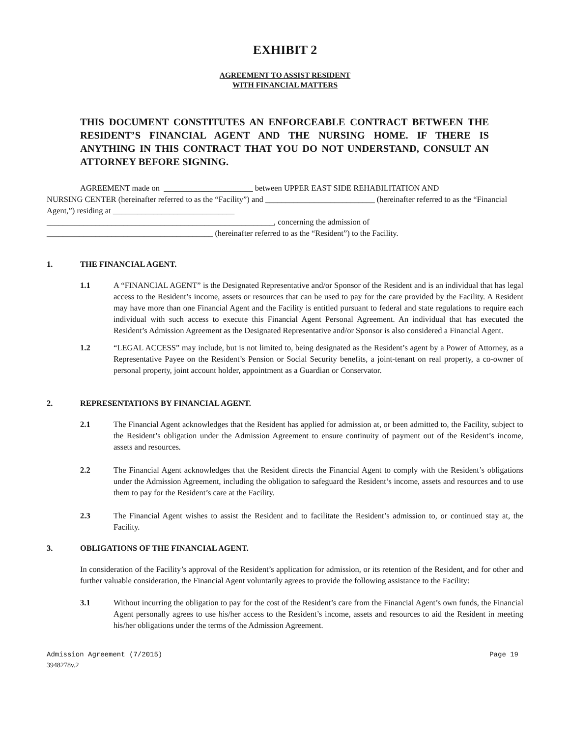EXHIBIT 2
AGREEMENT TO ASSIST RESIDENT
WITH FINANCIAL MATTERS
THIS DOCUMENT CONSTITUTES AN ENFORCEABLE CONTRACT BETWEEN THE RESIDENT’S FINANCIAL AGENT AND THE NURSING HOME. IF THERE IS ANYTHING IN THIS CONTRACT THAT YOU DO NOT UNDERSTAND, CONSULT AN ATTORNEY BEFORE SIGNING.
AGREEMENT made on ______________________ between UPPER EAST SIDE REHABILITATION AND
NURSING CENTER (hereinafter referred to as the “Facility”) and ___________________________ (hereinafter referred to as the “Financial Agent,”) residing at ______________________________
________________________________________________________, concerning the admission of
_________________________________________ (hereinafter referred to as the “Resident”) to the Facility.
1. THE FINANCIAL AGENT.
1.1 A “FINANCIAL AGENT” is the Designated Representative and/or Sponsor of the Resident and is an individual that has legal access to the Resident’s income, assets or resources that can be used to pay for the care provided by the Facility. A Resident may have more than one Financial Agent and the Facility is entitled pursuant to federal and state regulations to require each individual with such access to execute this Financial Agent Personal Agreement. An individual that has executed the Resident’s Admission Agreement as the Designated Representative and/or Sponsor is also considered a Financial Agent.
1.2 “LEGAL ACCESS” may include, but is not limited to, being designated as the Resident’s agent by a Power of Attorney, as a Representative Payee on the Resident’s Pension or Social Security benefits, a joint-tenant on real property, a co-owner of personal property, joint account holder, appointment as a Guardian or Conservator.
2. REPRESENTATIONS BY FINANCIAL AGENT.
2.1 The Financial Agent acknowledges that the Resident has applied for admission at, or been admitted to, the Facility, subject to the Resident’s obligation under the Admission Agreement to ensure continuity of payment out of the Resident’s income, assets and resources.
2.2 The Financial Agent acknowledges that the Resident directs the Financial Agent to comply with the Resident’s obligations under the Admission Agreement, including the obligation to safeguard the Resident’s income, assets and resources and to use them to pay for the Resident’s care at the Facility.
2.3 The Financial Agent wishes to assist the Resident and to facilitate the Resident’s admission to, or continued stay at, the Facility.
3. OBLIGATIONS OF THE FINANCIAL AGENT.
In consideration of the Facility’s approval of the Resident’s application for admission, or its retention of the Resident, and for other and further valuable consideration, the Financial Agent voluntarily agrees to provide the following assistance to the Facility:
3.1 Without incurring the obligation to pay for the cost of the Resident’s care from the Financial Agent’s own funds, the Financial Agent personally agrees to use his/her access to the Resident’s income, assets and resources to aid the Resident in meeting his/her obligations under the terms of the Admission Agreement.
Admission Agreement (7/2015) Page 19
3948278v.2